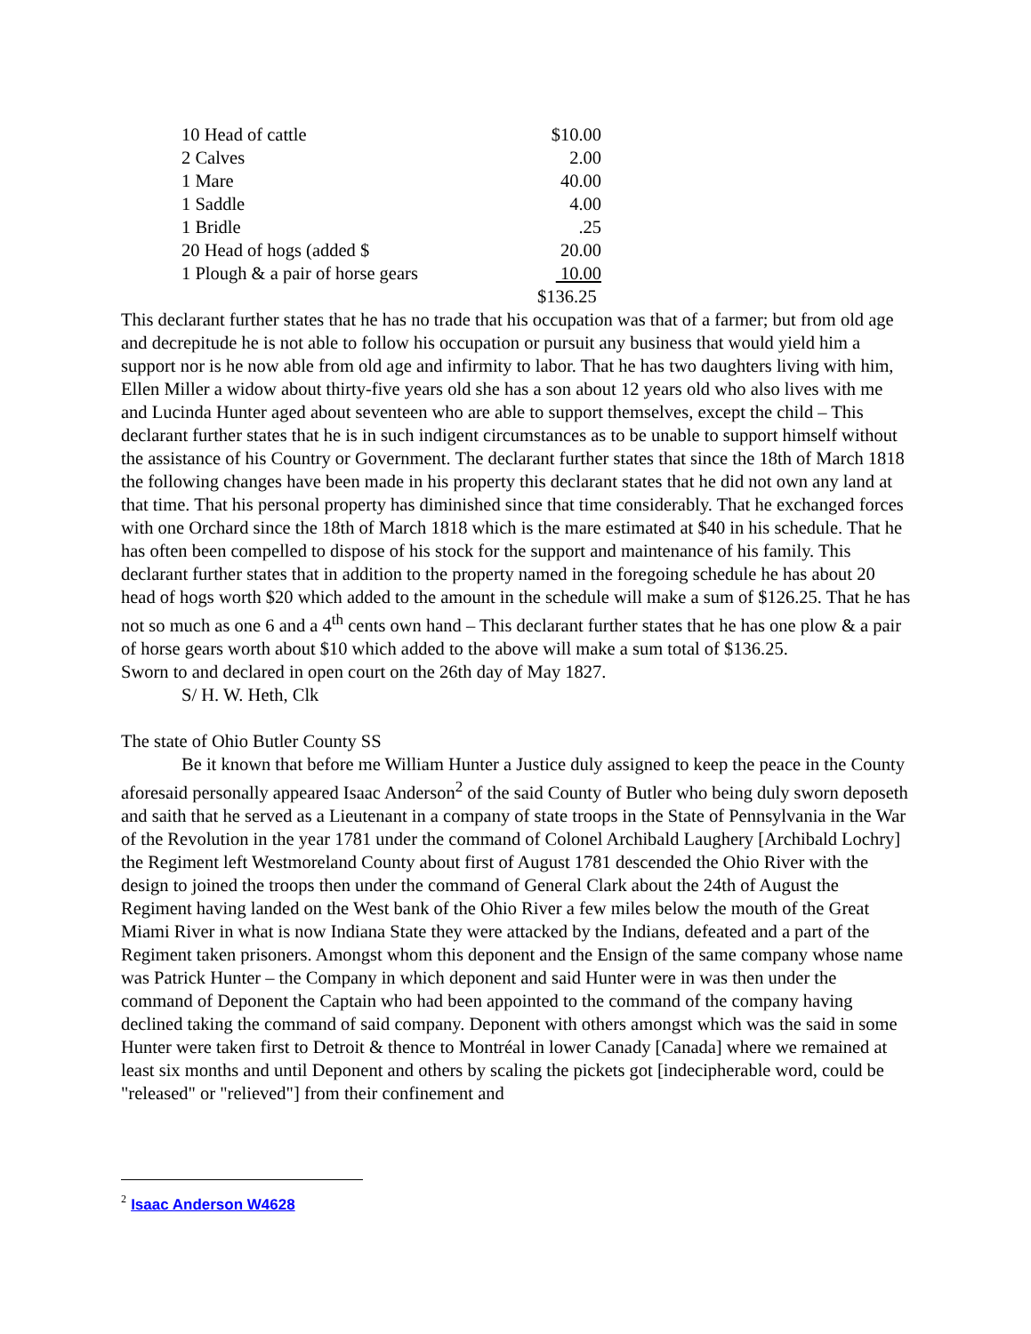| 10 Head of cattle | $10.00 |
| 2 Calves | 2.00 |
| 1 Mare | 40.00 |
| 1 Saddle | 4.00 |
| 1 Bridle | .25 |
| 20 Head of hogs (added $ | 20.00 |
| 1 Plough & a pair of horse gears | 10.00 |
| | $136.25 |
This declarant further states that he has no trade that his occupation was that of a farmer; but from old age and decrepitude he is not able to follow his occupation or pursuit any business that would yield him a support nor is he now able from old age and infirmity to labor. That he has two daughters living with him, Ellen Miller a widow about thirty-five years old she has a son about 12 years old who also lives with me and Lucinda Hunter aged about seventeen who are able to support themselves, except the child – This declarant further states that he is in such indigent circumstances as to be unable to support himself without the assistance of his Country or Government. The declarant further states that since the 18th of March 1818 the following changes have been made in his property this declarant states that he did not own any land at that time. That his personal property has diminished since that time considerably. That he exchanged forces with one Orchard since the 18th of March 1818 which is the mare estimated at $40 in his schedule. That he has often been compelled to dispose of his stock for the support and maintenance of his family. This declarant further states that in addition to the property named in the foregoing schedule he has about 20 head of hogs worth $20 which added to the amount in the schedule will make a sum of $126.25. That he has not so much as one 6 and a 4<sup>th</sup> cents own hand – This declarant further states that he has one plow & a pair of horse gears worth about $10 which added to the above will make a sum total of $136.25.
Sworn to and declared in open court on the 26th day of May 1827.
S/ H. W. Heth, Clk
The state of Ohio Butler County SS
Be it known that before me William Hunter a Justice duly assigned to keep the peace in the County aforesaid personally appeared Isaac Anderson<sup>2</sup> of the said County of Butler who being duly sworn deposeth and saith that he served as a Lieutenant in a company of state troops in the State of Pennsylvania in the War of the Revolution in the year 1781 under the command of Colonel Archibald Laughery [Archibald Lochry] the Regiment left Westmoreland County about first of August 1781 descended the Ohio River with the design to joined the troops then under the command of General Clark about the 24th of August the Regiment having landed on the West bank of the Ohio River a few miles below the mouth of the Great Miami River in what is now Indiana State they were attacked by the Indians, defeated and a part of the Regiment taken prisoners. Amongst whom this deponent and the Ensign of the same company whose name was Patrick Hunter – the Company in which deponent and said Hunter were in was then under the command of Deponent the Captain who had been appointed to the command of the company having declined taking the command of said company. Deponent with others amongst which was the said in some Hunter were taken first to Detroit & thence to Montréal in lower Canady [Canada] where we remained at least six months and until Deponent and others by scaling the pickets got [indecipherable word, could be "released" or "relieved"] from their confinement and
<sup>2</sup> Isaac Anderson W4628